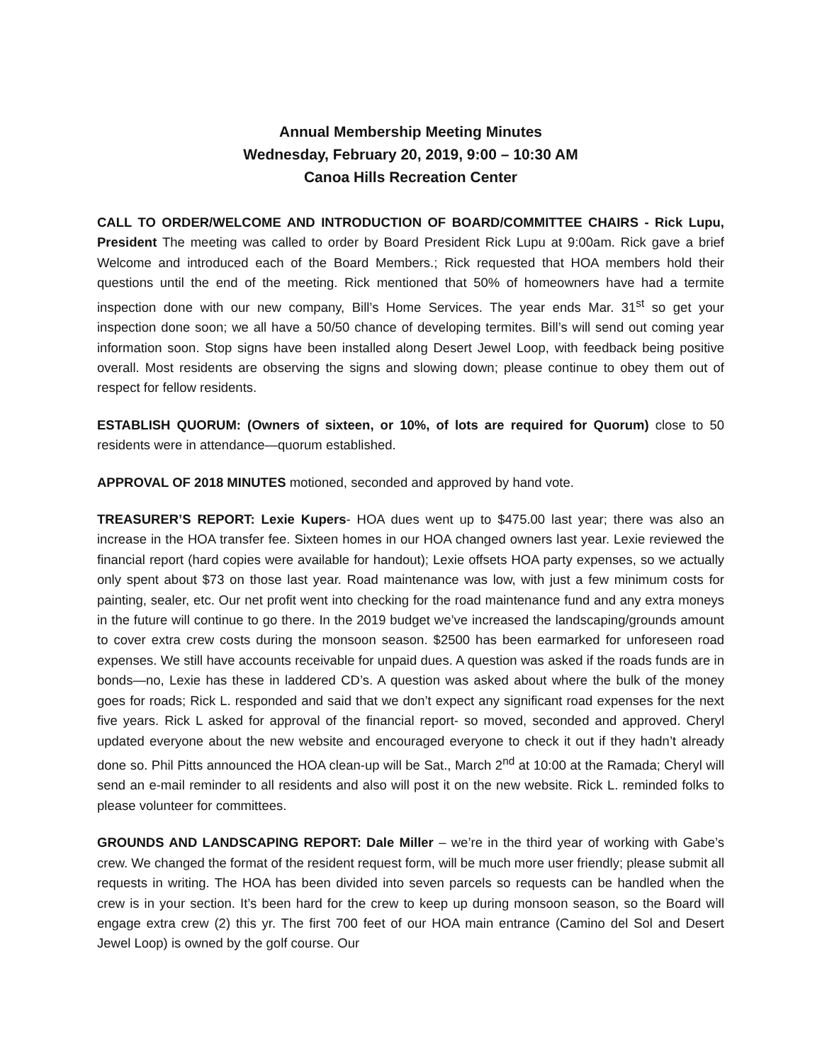Annual Membership Meeting Minutes
Wednesday, February 20, 2019, 9:00 – 10:30 AM
Canoa Hills Recreation Center
CALL TO ORDER/WELCOME AND INTRODUCTION OF BOARD/COMMITTEE CHAIRS - Rick Lupu, President The meeting was called to order by Board President Rick Lupu at 9:00am. Rick gave a brief Welcome and introduced each of the Board Members.; Rick requested that HOA members hold their questions until the end of the meeting. Rick mentioned that 50% of homeowners have had a termite inspection done with our new company, Bill’s Home Services. The year ends Mar. 31<sup>st</sup> so get your inspection done soon; we all have a 50/50 chance of developing termites. Bill’s will send out coming year information soon. Stop signs have been installed along Desert Jewel Loop, with feedback being positive overall. Most residents are observing the signs and slowing down; please continue to obey them out of respect for fellow residents.
ESTABLISH QUORUM: (Owners of sixteen, or 10%, of lots are required for Quorum) close to 50 residents were in attendance—quorum established.
APPROVAL OF 2018 MINUTES motioned, seconded and approved by hand vote.
TREASURER’S REPORT: Lexie Kupers- HOA dues went up to $475.00 last year; there was also an increase in the HOA transfer fee. Sixteen homes in our HOA changed owners last year. Lexie reviewed the financial report (hard copies were available for handout); Lexie offsets HOA party expenses, so we actually only spent about $73 on those last year. Road maintenance was low, with just a few minimum costs for painting, sealer, etc. Our net profit went into checking for the road maintenance fund and any extra moneys in the future will continue to go there. In the 2019 budget we’ve increased the landscaping/grounds amount to cover extra crew costs during the monsoon season. $2500 has been earmarked for unforeseen road expenses. We still have accounts receivable for unpaid dues. A question was asked if the roads funds are in bonds—no, Lexie has these in laddered CD’s. A question was asked about where the bulk of the money goes for roads; Rick L. responded and said that we don’t expect any significant road expenses for the next five years. Rick L asked for approval of the financial report- so moved, seconded and approved. Cheryl updated everyone about the new website and encouraged everyone to check it out if they hadn’t already done so. Phil Pitts announced the HOA clean-up will be Sat., March 2<sup>nd</sup> at 10:00 at the Ramada; Cheryl will send an e-mail reminder to all residents and also will post it on the new website. Rick L. reminded folks to please volunteer for committees.
GROUNDS AND LANDSCAPING REPORT: Dale Miller – we’re in the third year of working with Gabe’s crew. We changed the format of the resident request form, will be much more user friendly; please submit all requests in writing. The HOA has been divided into seven parcels so requests can be handled when the crew is in your section. It’s been hard for the crew to keep up during monsoon season, so the Board will engage extra crew (2) this yr. The first 700 feet of our HOA main entrance (Camino del Sol and Desert Jewel Loop) is owned by the golf course. Our